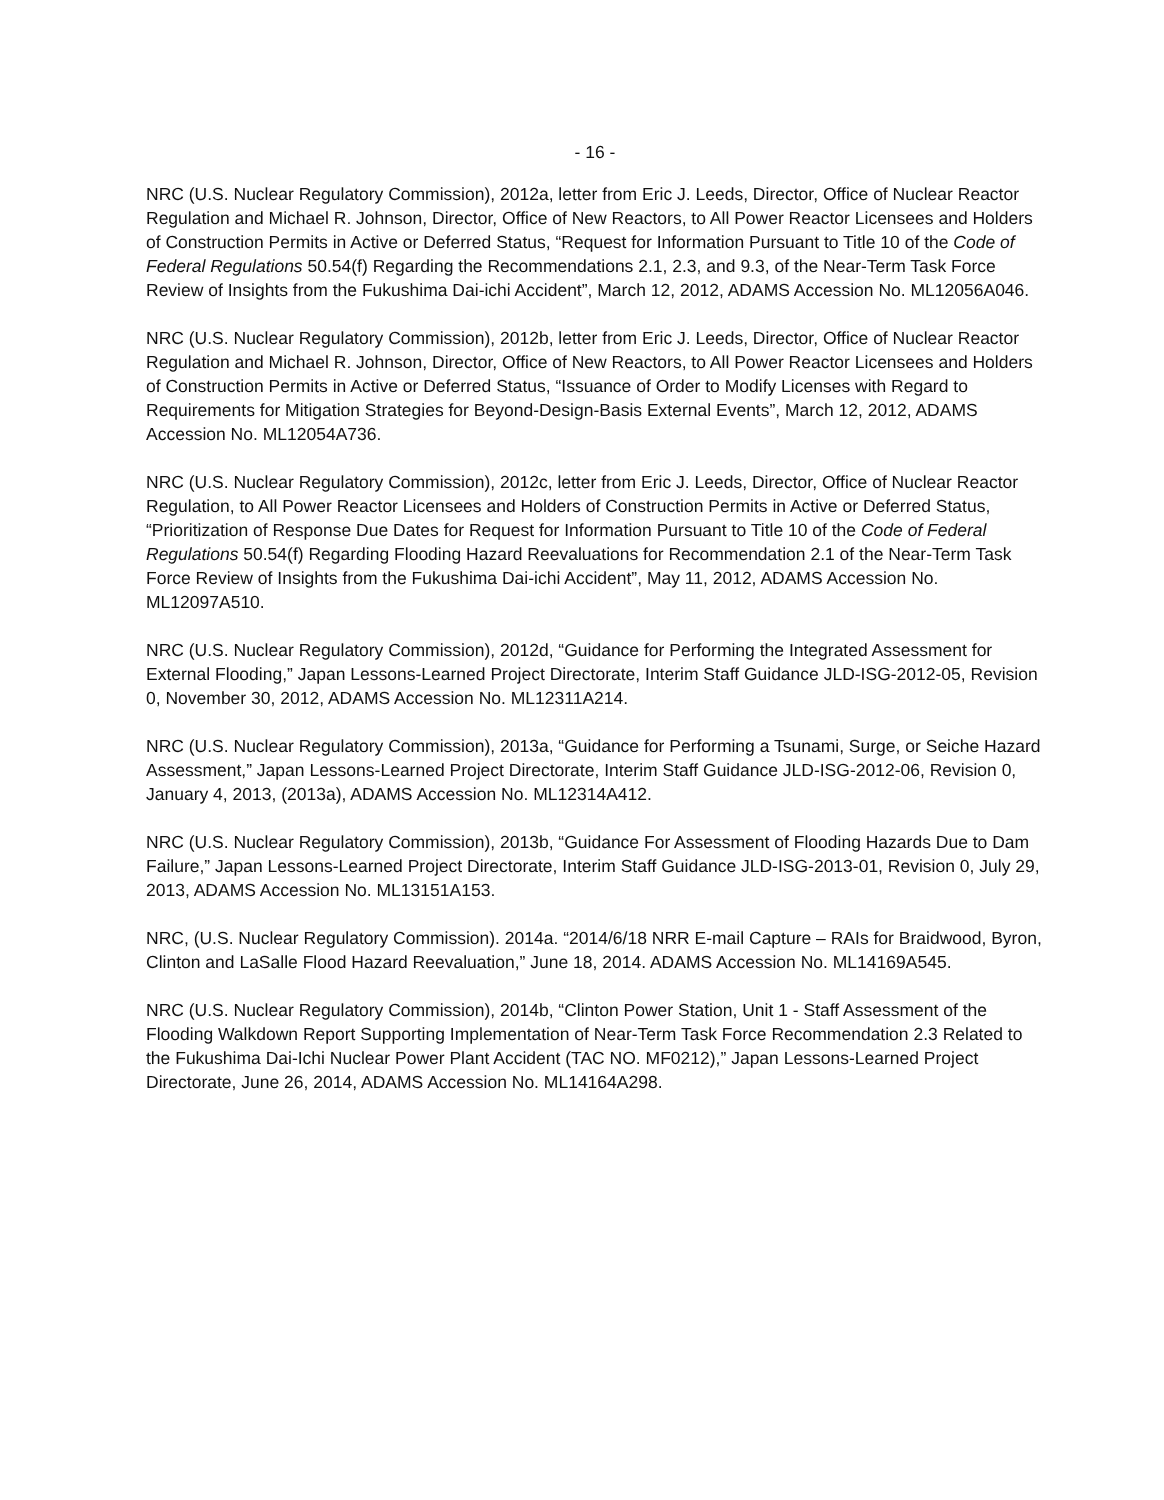- 16 -
NRC (U.S. Nuclear Regulatory Commission), 2012a, letter from Eric J. Leeds, Director, Office of Nuclear Reactor Regulation and Michael R. Johnson, Director, Office of New Reactors, to All Power Reactor Licensees and Holders of Construction Permits in Active or Deferred Status, “Request for Information Pursuant to Title 10 of the Code of Federal Regulations 50.54(f) Regarding the Recommendations 2.1, 2.3, and 9.3, of the Near-Term Task Force Review of Insights from the Fukushima Dai-ichi Accident”, March 12, 2012, ADAMS Accession No. ML12056A046.
NRC (U.S. Nuclear Regulatory Commission), 2012b, letter from Eric J. Leeds, Director, Office of Nuclear Reactor Regulation and Michael R. Johnson, Director, Office of New Reactors, to All Power Reactor Licensees and Holders of Construction Permits in Active or Deferred Status, “Issuance of Order to Modify Licenses with Regard to Requirements for Mitigation Strategies for Beyond-Design-Basis External Events”, March 12, 2012, ADAMS Accession No. ML12054A736.
NRC (U.S. Nuclear Regulatory Commission), 2012c, letter from Eric J. Leeds, Director, Office of Nuclear Reactor Regulation, to All Power Reactor Licensees and Holders of Construction Permits in Active or Deferred Status, “Prioritization of Response Due Dates for Request for Information Pursuant to Title 10 of the Code of Federal Regulations 50.54(f) Regarding Flooding Hazard Reevaluations for Recommendation 2.1 of the Near-Term Task Force Review of Insights from the Fukushima Dai-ichi Accident”, May 11, 2012, ADAMS Accession No. ML12097A510.
NRC (U.S. Nuclear Regulatory Commission), 2012d, “Guidance for Performing the Integrated Assessment for External Flooding,” Japan Lessons-Learned Project Directorate, Interim Staff Guidance JLD-ISG-2012-05, Revision 0, November 30, 2012, ADAMS Accession No. ML12311A214.
NRC (U.S. Nuclear Regulatory Commission), 2013a, “Guidance for Performing a Tsunami, Surge, or Seiche Hazard Assessment,” Japan Lessons-Learned Project Directorate, Interim Staff Guidance JLD-ISG-2012-06, Revision 0, January 4, 2013, (2013a), ADAMS Accession No. ML12314A412.
NRC (U.S. Nuclear Regulatory Commission), 2013b, “Guidance For Assessment of Flooding Hazards Due to Dam Failure,” Japan Lessons-Learned Project Directorate, Interim Staff Guidance JLD-ISG-2013-01, Revision 0, July 29, 2013, ADAMS Accession No. ML13151A153.
NRC, (U.S. Nuclear Regulatory Commission). 2014a. “2014/6/18 NRR E-mail Capture – RAIs for Braidwood, Byron, Clinton and LaSalle Flood Hazard Reevaluation,” June 18, 2014. ADAMS Accession No. ML14169A545.
NRC (U.S. Nuclear Regulatory Commission), 2014b, “Clinton Power Station, Unit 1 - Staff Assessment of the Flooding Walkdown Report Supporting Implementation of Near-Term Task Force Recommendation 2.3 Related to the Fukushima Dai-Ichi Nuclear Power Plant Accident (TAC NO. MF0212),” Japan Lessons-Learned Project Directorate, June 26, 2014, ADAMS Accession No. ML14164A298.